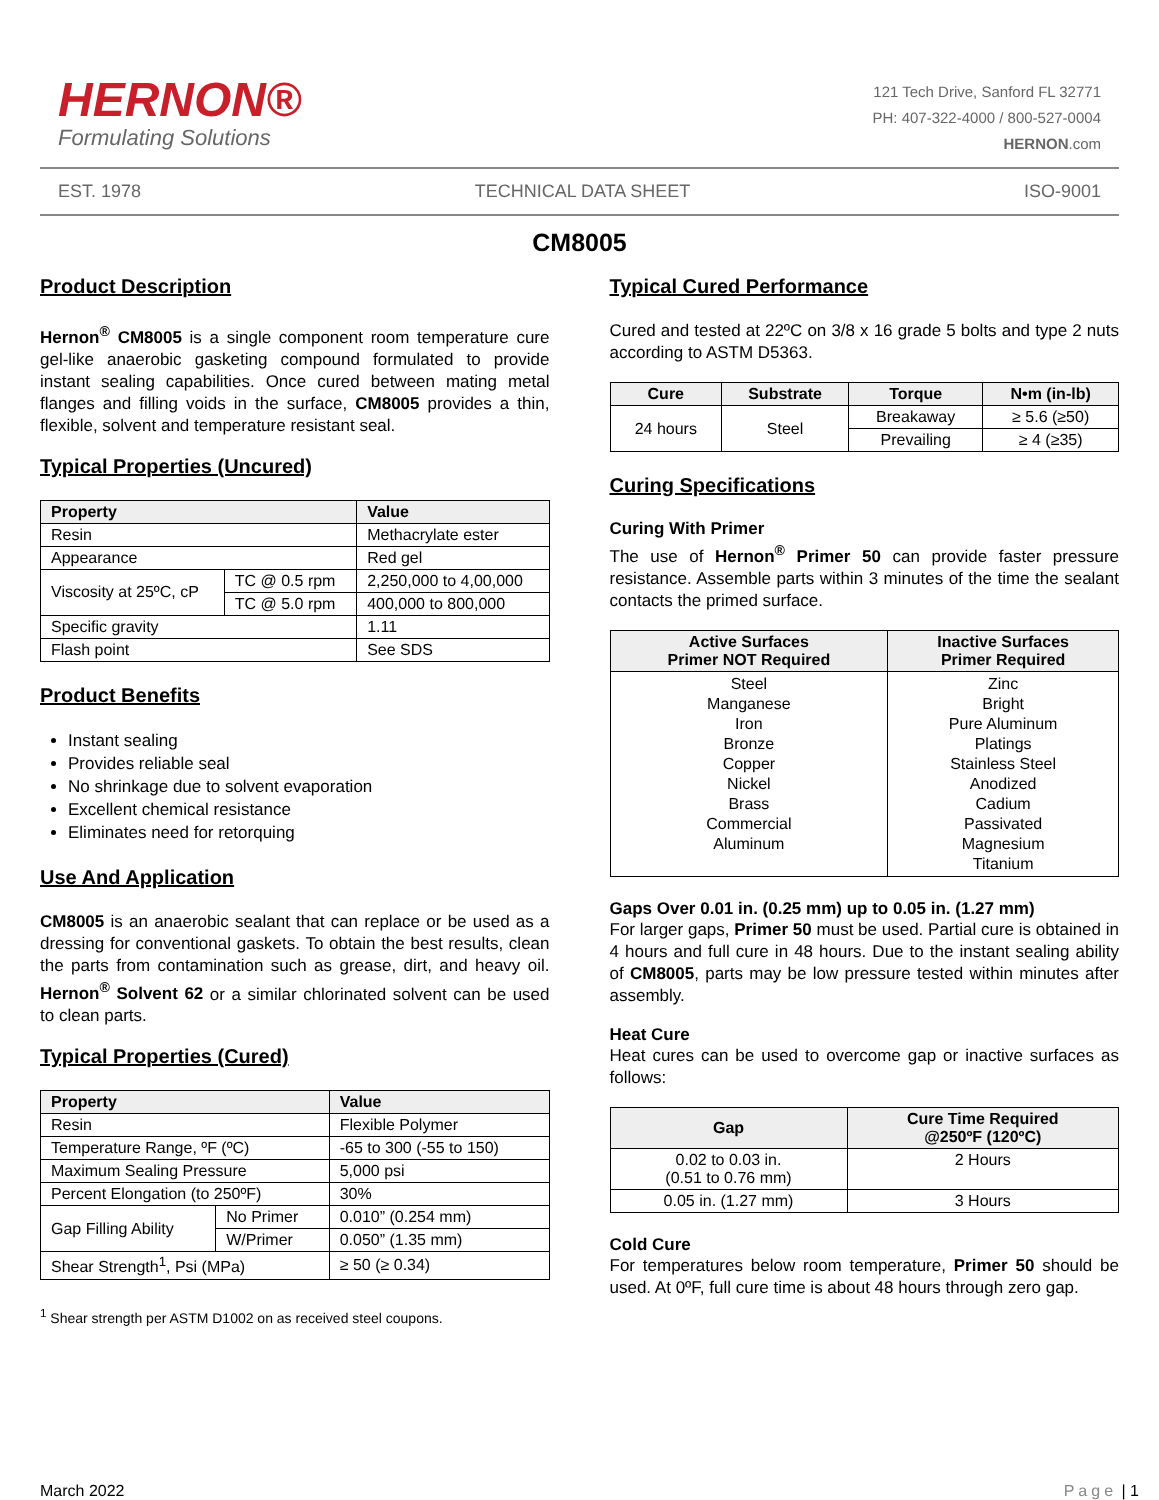HERNON®
Formulating Solutions
121 Tech Drive, Sanford FL 32771
PH: 407-322-4000 / 800-527-0004
HERNON.com
EST. 1978 TECHNICAL DATA SHEET ISO-9001
CM8005
Product Description
Hernon<sup>®</sup> CM8005 is a single component room temperature cure gel-like anaerobic gasketing compound formulated to provide instant sealing capabilities. Once cured between mating metal flanges and filling voids in the surface, CM8005 provides a thin, flexible, solvent and temperature resistant seal.
Typical Properties (Uncured)
| Property | | Value |
| --- | --- | --- |
| Resin | | Methacrylate ester |
| Appearance | | Red gel |
| Viscosity at 25ºC, cP | TC @ 0.5 rpm | 2,250,000 to 4,00,000 |
| | TC @ 5.0 rpm | 400,000 to 800,000 |
| Specific gravity | | 1.11 |
| Flash point | | See SDS |
Product Benefits
Instant sealing
Provides reliable seal
No shrinkage due to solvent evaporation
Excellent chemical resistance
Eliminates need for retorquing
Use And Application
CM8005 is an anaerobic sealant that can replace or be used as a dressing for conventional gaskets. To obtain the best results, clean the parts from contamination such as grease, dirt, and heavy oil. Hernon<sup>®</sup> Solvent 62 or a similar chlorinated solvent can be used to clean parts.
Typical Properties (Cured)
| Property | | Value |
| --- | --- | --- |
| Resin | | Flexible Polymer |
| Temperature Range, ºF (ºC) | | -65 to 300 (-55 to 150) |
| Maximum Sealing Pressure | | 5,000 psi |
| Percent Elongation (to 250ºF) | | 30% |
| Gap Filling Ability | No Primer | 0.010” (0.254 mm) |
| | W/Primer | 0.050” (1.35 mm) |
| Shear Strength<sup>1</sup>, Psi (MPa) | | ≥ 50 (≥ 0.34) |
<sup>1</sup> Shear strength per ASTM D1002 on as received steel coupons.
Typical Cured Performance
Cured and tested at 22ºC on 3/8 x 16 grade 5 bolts and type 2 nuts according to ASTM D5363.
| Cure | Substrate | Torque | N•m (in-lb) |
| --- | --- | --- | --- |
| 24 hours | Steel | Breakaway | ≥ 5.6 (≥50) |
| | | Prevailing | ≥ 4 (≥35) |
Curing Specifications
Curing With Primer
The use of Hernon<sup>®</sup> Primer 50 can provide faster pressure resistance. Assemble parts within 3 minutes of the time the sealant contacts the primed surface.
| Active Surfaces Primer NOT Required | Inactive Surfaces Primer Required |
| --- | --- |
| Steel Manganese Iron Bronze Copper Nickel Brass Commercial Aluminum | Zinc Bright Pure Aluminum Platings Stainless Steel Anodized Cadium Passivated Magnesium Titanium |
Gaps Over 0.01 in. (0.25 mm) up to 0.05 in. (1.27 mm)
For larger gaps, Primer 50 must be used. Partial cure is obtained in 4 hours and full cure in 48 hours. Due to the instant sealing ability of CM8005, parts may be low pressure tested within minutes after assembly.
Heat Cure
Heat cures can be used to overcome gap or inactive surfaces as follows:
| Gap | Cure Time Required @250ºF (120ºC) |
| --- | --- |
| 0.02 to 0.03 in. (0.51 to 0.76 mm) | 2 Hours |
| 0.05 in. (1.27 mm) | 3 Hours |
Cold Cure
For temperatures below room temperature, Primer 50 should be used. At 0ºF, full cure time is about 48 hours through zero gap.
March 2022 Page | 1